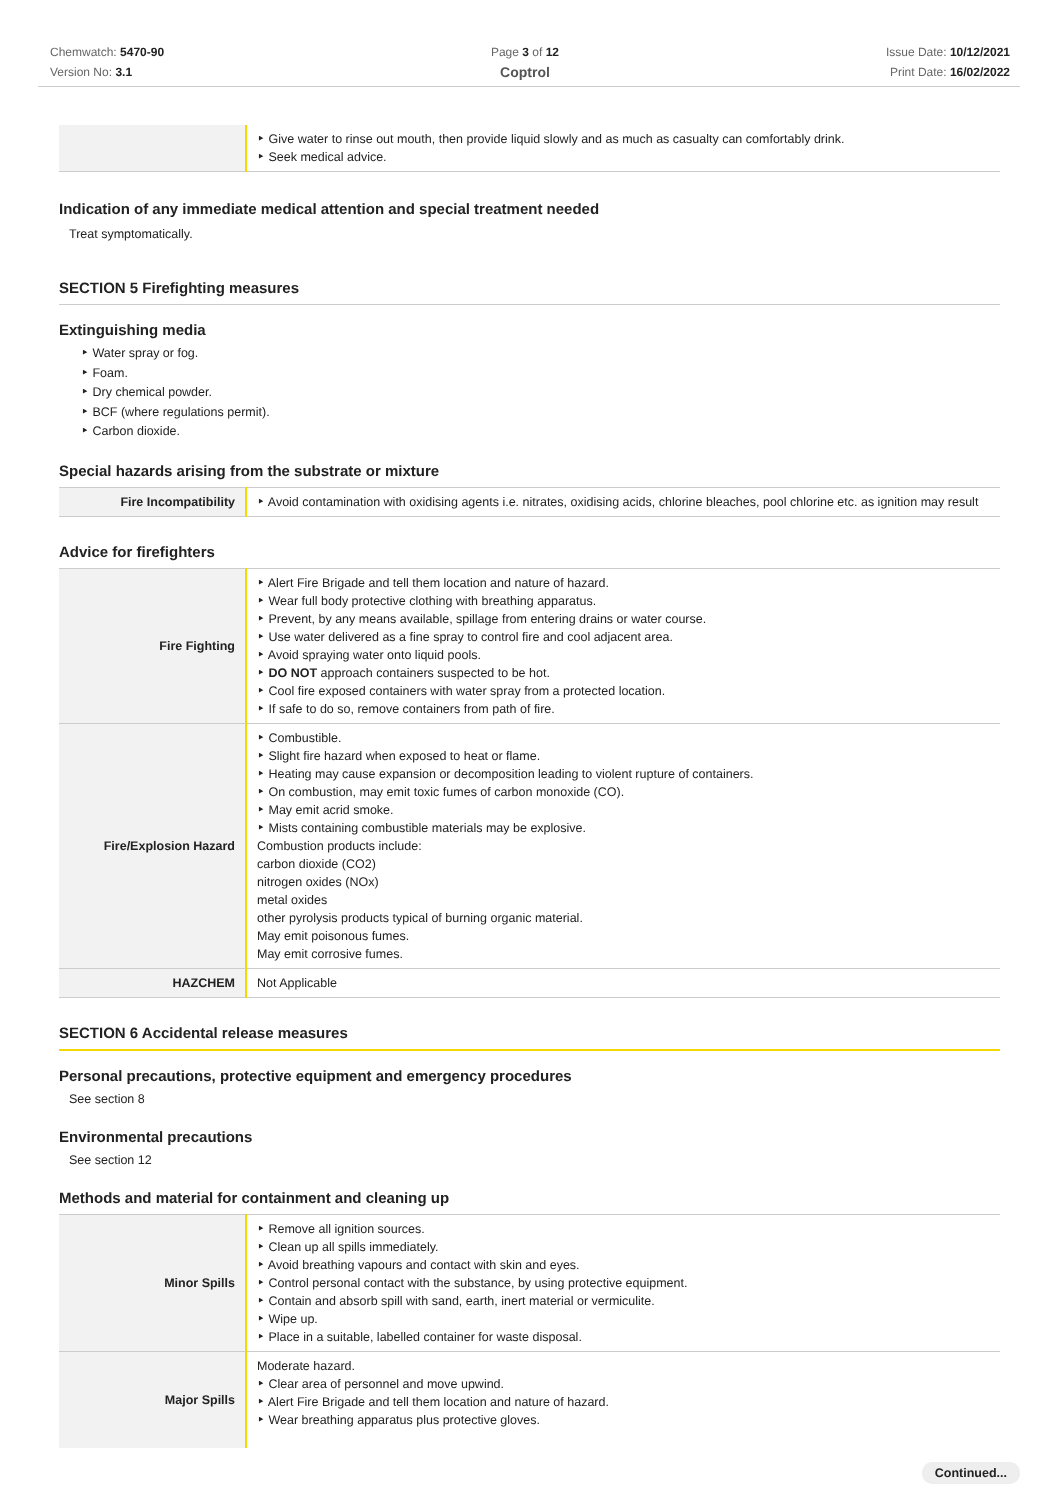Chemwatch: 5470-90
Version No: 3.1
Page 3 of 12
Coptrol
Issue Date: 10/12/2021
Print Date: 16/02/2022
| | ‣ Give water to rinse out mouth, then provide liquid slowly and as much as casualty can comfortably drink. ‣ Seek medical advice. |
Indication of any immediate medical attention and special treatment needed
Treat symptomatically.
SECTION 5 Firefighting measures
Extinguishing media
‣ Water spray or fog.
‣ Foam.
‣ Dry chemical powder.
‣ BCF (where regulations permit).
‣ Carbon dioxide.
Special hazards arising from the substrate or mixture
| Fire Incompatibility | ‣ Avoid contamination with oxidising agents i.e. nitrates, oxidising acids, chlorine bleaches, pool chlorine etc. as ignition may result |
Advice for firefighters
| Fire Fighting | ‣ Alert Fire Brigade and tell them location and nature of hazard. ‣ Wear full body protective clothing with breathing apparatus. ‣ Prevent, by any means available, spillage from entering drains or water course. ‣ Use water delivered as a fine spray to control fire and cool adjacent area. ‣ Avoid spraying water onto liquid pools. ‣ DO NOT approach containers suspected to be hot. ‣ Cool fire exposed containers with water spray from a protected location. ‣ If safe to do so, remove containers from path of fire. |
| Fire/Explosion Hazard | ‣ Combustible. ‣ Slight fire hazard when exposed to heat or flame. ‣ Heating may cause expansion or decomposition leading to violent rupture of containers. ‣ On combustion, may emit toxic fumes of carbon monoxide (CO). ‣ May emit acrid smoke. ‣ Mists containing combustible materials may be explosive. Combustion products include: carbon dioxide (CO2) nitrogen oxides (NOx) metal oxides other pyrolysis products typical of burning organic material. May emit poisonous fumes. May emit corrosive fumes. |
| HAZCHEM | Not Applicable |
SECTION 6 Accidental release measures
Personal precautions, protective equipment and emergency procedures
See section 8
Environmental precautions
See section 12
Methods and material for containment and cleaning up
| Minor Spills | ‣ Remove all ignition sources. ‣ Clean up all spills immediately. ‣ Avoid breathing vapours and contact with skin and eyes. ‣ Control personal contact with the substance, by using protective equipment. ‣ Contain and absorb spill with sand, earth, inert material or vermiculite. ‣ Wipe up. ‣ Place in a suitable, labelled container for waste disposal. |
| Major Spills | Moderate hazard. ‣ Clear area of personnel and move upwind. ‣ Alert Fire Brigade and tell them location and nature of hazard. ‣ Wear breathing apparatus plus protective gloves. |
Continued...